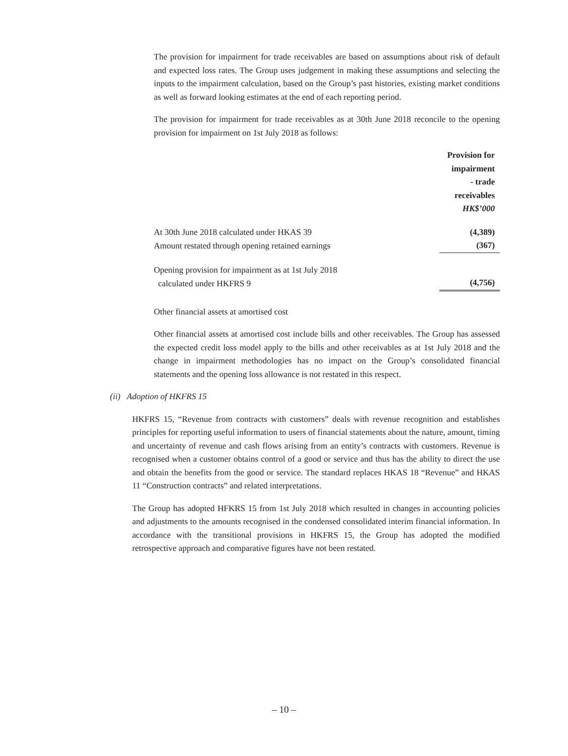The provision for impairment for trade receivables are based on assumptions about risk of default and expected loss rates. The Group uses judgement in making these assumptions and selecting the inputs to the impairment calculation, based on the Group’s past histories, existing market conditions as well as forward looking estimates at the end of each reporting period.
The provision for impairment for trade receivables as at 30th June 2018 reconcile to the opening provision for impairment on 1st July 2018 as follows:
| | Provision for impairment - trade receivables HK$’000 |
| At 30th June 2018 calculated under HKAS 39 | (4,389) |
| Amount restated through opening retained earnings | (367) |
| Opening provision for impairment as at 1st July 2018 calculated under HKFRS 9 | (4,756) |
Other financial assets at amortised cost
Other financial assets at amortised cost include bills and other receivables. The Group has assessed the expected credit loss model apply to the bills and other receivables as at 1st July 2018 and the change in impairment methodologies has no impact on the Group’s consolidated financial statements and the opening loss allowance is not restated in this respect.
(ii) Adoption of HKFRS 15
HKFRS 15, “Revenue from contracts with customers” deals with revenue recognition and establishes principles for reporting useful information to users of financial statements about the nature, amount, timing and uncertainty of revenue and cash flows arising from an entity’s contracts with customers. Revenue is recognised when a customer obtains control of a good or service and thus has the ability to direct the use and obtain the benefits from the good or service. The standard replaces HKAS 18 “Revenue” and HKAS 11 “Construction contracts” and related interpretations.
The Group has adopted HFKRS 15 from 1st July 2018 which resulted in changes in accounting policies and adjustments to the amounts recognised in the condensed consolidated interim financial information. In accordance with the transitional provisions in HKFRS 15, the Group has adopted the modified retrospective approach and comparative figures have not been restated.
– 10 –